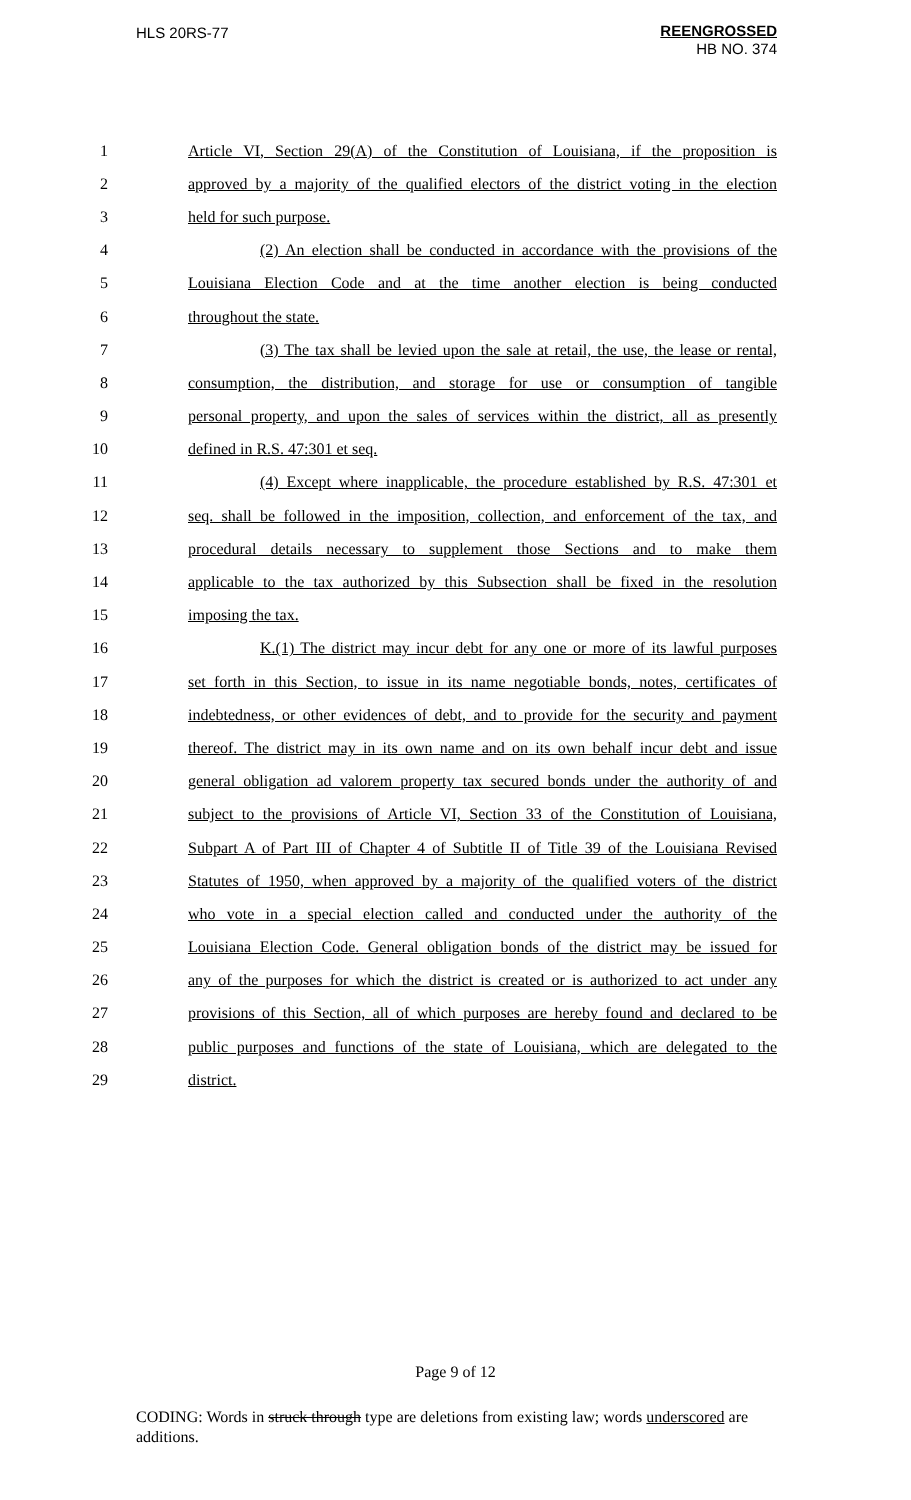HLS 20RS-77
REENGROSSED
HB NO. 374
1 Article VI, Section 29(A) of the Constitution of Louisiana, if the proposition is
2 approved by a majority of the qualified electors of the district voting in the election
3 held for such purpose.
4 (2) An election shall be conducted in accordance with the provisions of the
5 Louisiana Election Code and at the time another election is being conducted
6 throughout the state.
7 (3) The tax shall be levied upon the sale at retail, the use, the lease or rental,
8 consumption, the distribution, and storage for use or consumption of tangible
9 personal property, and upon the sales of services within the district, all as presently
10 defined in R.S. 47:301 et seq.
11 (4) Except where inapplicable, the procedure established by R.S. 47:301 et
12 seq. shall be followed in the imposition, collection, and enforcement of the tax, and
13 procedural details necessary to supplement those Sections and to make them
14 applicable to the tax authorized by this Subsection shall be fixed in the resolution
15 imposing the tax.
16 K.(1) The district may incur debt for any one or more of its lawful purposes
17 set forth in this Section, to issue in its name negotiable bonds, notes, certificates of
18 indebtedness, or other evidences of debt, and to provide for the security and payment
19 thereof. The district may in its own name and on its own behalf incur debt and issue
20 general obligation ad valorem property tax secured bonds under the authority of and
21 subject to the provisions of Article VI, Section 33 of the Constitution of Louisiana,
22 Subpart A of Part III of Chapter 4 of Subtitle II of Title 39 of the Louisiana Revised
23 Statutes of 1950, when approved by a majority of the qualified voters of the district
24 who vote in a special election called and conducted under the authority of the
25 Louisiana Election Code. General obligation bonds of the district may be issued for
26 any of the purposes for which the district is created or is authorized to act under any
27 provisions of this Section, all of which purposes are hereby found and declared to be
28 public purposes and functions of the state of Louisiana, which are delegated to the
29 district.
Page 9 of 12
CODING: Words in struck through type are deletions from existing law; words underscored are additions.